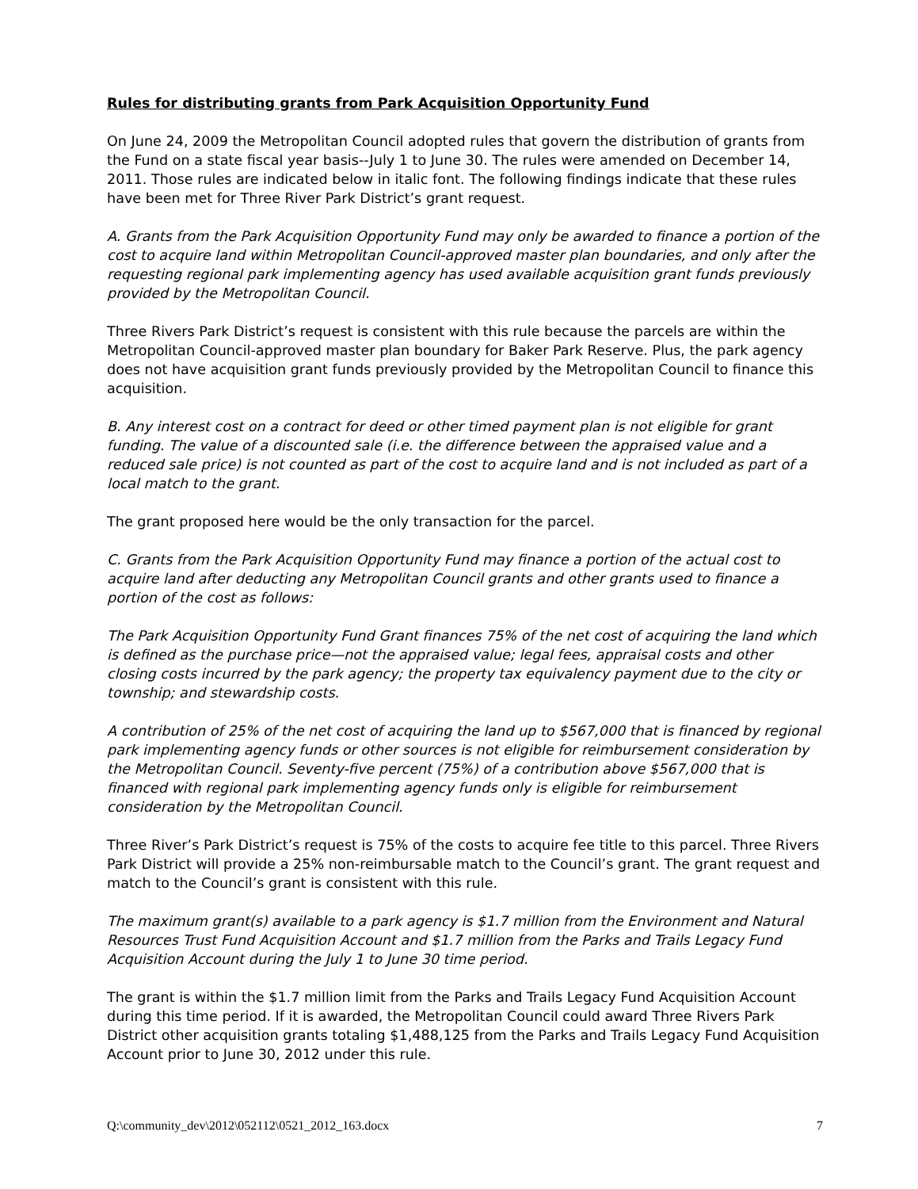Rules for distributing grants from Park Acquisition Opportunity Fund
On June 24, 2009 the Metropolitan Council adopted rules that govern the distribution of grants from the Fund on a state fiscal year basis--July 1 to June 30. The rules were amended on December 14, 2011. Those rules are indicated below in italic font. The following findings indicate that these rules have been met for Three River Park District’s grant request.
A. Grants from the Park Acquisition Opportunity Fund may only be awarded to finance a portion of the cost to acquire land within Metropolitan Council-approved master plan boundaries, and only after the requesting regional park implementing agency has used available acquisition grant funds previously provided by the Metropolitan Council.
Three Rivers Park District’s request is consistent with this rule because the parcels are within the Metropolitan Council-approved master plan boundary for Baker Park Reserve. Plus, the park agency does not have acquisition grant funds previously provided by the Metropolitan Council to finance this acquisition.
B. Any interest cost on a contract for deed or other timed payment plan is not eligible for grant funding. The value of a discounted sale (i.e. the difference between the appraised value and a reduced sale price) is not counted as part of the cost to acquire land and is not included as part of a local match to the grant.
The grant proposed here would be the only transaction for the parcel.
C. Grants from the Park Acquisition Opportunity Fund may finance a portion of the actual cost to acquire land after deducting any Metropolitan Council grants and other grants used to finance a portion of the cost as follows:
The Park Acquisition Opportunity Fund Grant finances 75% of the net cost of acquiring the land which is defined as the purchase price—not the appraised value; legal fees, appraisal costs and other closing costs incurred by the park agency; the property tax equivalency payment due to the city or township; and stewardship costs.
A contribution of 25% of the net cost of acquiring the land up to $567,000 that is financed by regional park implementing agency funds or other sources is not eligible for reimbursement consideration by the Metropolitan Council. Seventy-five percent (75%) of a contribution above $567,000 that is financed with regional park implementing agency funds only is eligible for reimbursement consideration by the Metropolitan Council.
Three River’s Park District’s request is 75% of the costs to acquire fee title to this parcel. Three Rivers Park District will provide a 25% non-reimbursable match to the Council’s grant. The grant request and match to the Council’s grant is consistent with this rule.
The maximum grant(s) available to a park agency is $1.7 million from the Environment and Natural Resources Trust Fund Acquisition Account and $1.7 million from the Parks and Trails Legacy Fund Acquisition Account during the July 1 to June 30 time period.
The grant is within the $1.7 million limit from the Parks and Trails Legacy Fund Acquisition Account during this time period. If it is awarded, the Metropolitan Council could award Three Rivers Park District other acquisition grants totaling $1,488,125 from the Parks and Trails Legacy Fund Acquisition Account prior to June 30, 2012 under this rule.
Q:\community_dev\2012\052112\0521_2012_163.docx 7